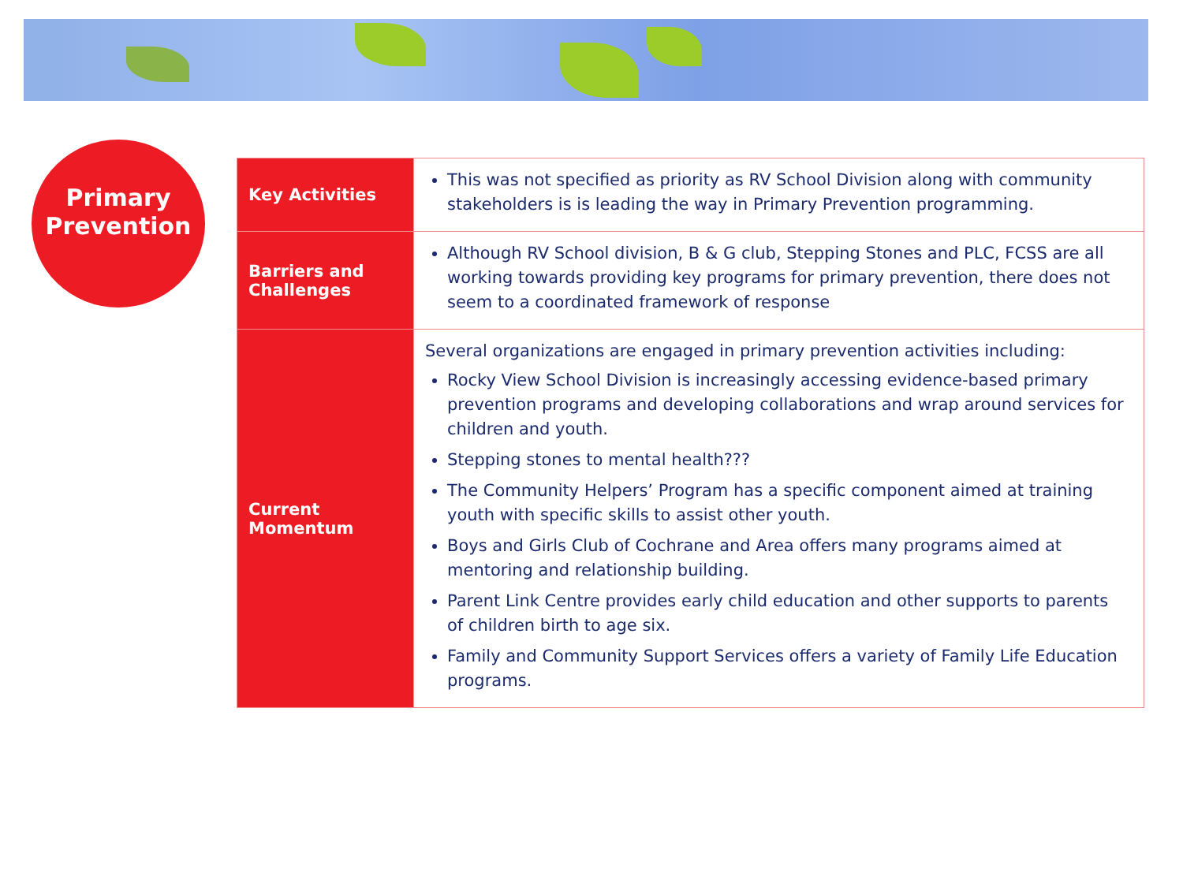Primary
Prevention
| Key Activities | This was not specified as priority as RV School Division along with community stakeholders is is leading the way in Primary Prevention programming. |
| Barriers and Challenges | Although RV School division, B & G club, Stepping Stones and PLC, FCSS are all working towards providing key programs for primary prevention, there does not seem to a coordinated framework of response |
| Current Momentum | Several organizations are engaged in primary prevention activities including: Rocky View School Division is increasingly accessing evidence-based primary prevention programs and developing collaborations and wrap around services for children and youth. Stepping stones to mental health??? The Community Helpers’ Program has a specific component aimed at training youth with specific skills to assist other youth. Boys and Girls Club of Cochrane and Area offers many programs aimed at mentoring and relationship building. Parent Link Centre provides early child education and other supports to parents of children birth to age six. Family and Community Support Services offers a variety of Family Life Education programs. |